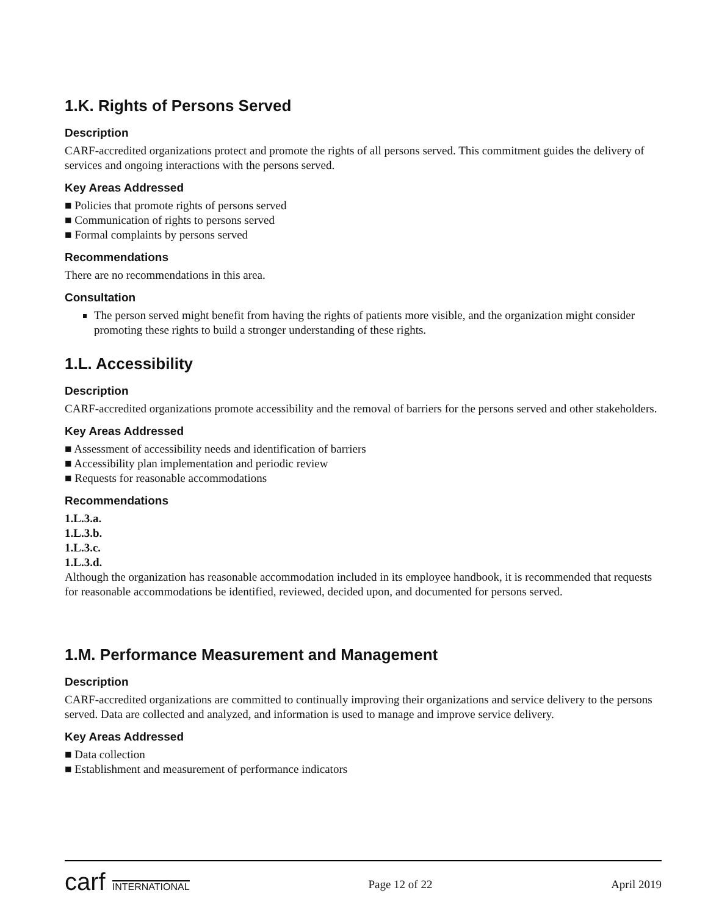1.K. Rights of Persons Served
Description
CARF-accredited organizations protect and promote the rights of all persons served. This commitment guides the delivery of services and ongoing interactions with the persons served.
Key Areas Addressed
■ Policies that promote rights of persons served
■ Communication of rights to persons served
■ Formal complaints by persons served
Recommendations
There are no recommendations in this area.
Consultation
The person served might benefit from having the rights of patients more visible, and the organization might consider promoting these rights to build a stronger understanding of these rights.
1.L. Accessibility
Description
CARF-accredited organizations promote accessibility and the removal of barriers for the persons served and other stakeholders.
Key Areas Addressed
■ Assessment of accessibility needs and identification of barriers
■ Accessibility plan implementation and periodic review
■ Requests for reasonable accommodations
Recommendations
1.L.3.a.
1.L.3.b.
1.L.3.c.
1.L.3.d.
Although the organization has reasonable accommodation included in its employee handbook, it is recommended that requests for reasonable accommodations be identified, reviewed, decided upon, and documented for persons served.
1.M. Performance Measurement and Management
Description
CARF-accredited organizations are committed to continually improving their organizations and service delivery to the persons served. Data are collected and analyzed, and information is used to manage and improve service delivery.
Key Areas Addressed
■ Data collection
■ Establishment and measurement of performance indicators
carf INTERNATIONAL
Page 12 of 22 April 2019